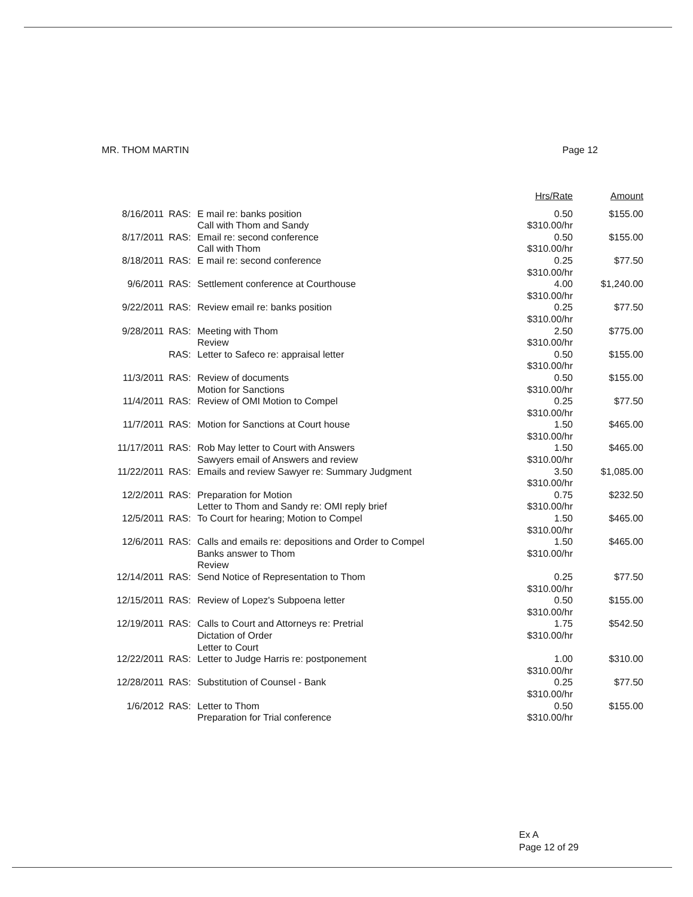MR. THOM MARTIN Page 12
| | | | Hrs/Rate | Amount |
| --- | --- | --- | --- | --- |
| 8/16/2011 | RAS: | E mail re: banks position Call with Thom and Sandy | 0.50 $310.00/hr | $155.00 |
| 8/17/2011 | RAS: | Email re: second conference Call with Thom | 0.50 $310.00/hr | $155.00 |
| 8/18/2011 | RAS: | E mail re: second conference | 0.25 $310.00/hr | $77.50 |
| 9/6/2011 | RAS: | Settlement conference at Courthouse | 4.00 $310.00/hr | $1,240.00 |
| 9/22/2011 | RAS: | Review email re: banks position | 0.25 $310.00/hr | $77.50 |
| 9/28/2011 | RAS: | Meeting with Thom Review | 2.50 $310.00/hr | $775.00 |
| | RAS: | Letter to Safeco re: appraisal letter | 0.50 $310.00/hr | $155.00 |
| 11/3/2011 | RAS: | Review of documents Motion for Sanctions | 0.50 $310.00/hr | $155.00 |
| 11/4/2011 | RAS: | Review of OMI Motion to Compel | 0.25 $310.00/hr | $77.50 |
| 11/7/2011 | RAS: | Motion for Sanctions at Court house | 1.50 $310.00/hr | $465.00 |
| 11/17/2011 | RAS: | Rob May letter to Court with Answers Sawyers email of Answers and review | 1.50 $310.00/hr | $465.00 |
| 11/22/2011 | RAS: | Emails and review Sawyer re: Summary Judgment | 3.50 $310.00/hr | $1,085.00 |
| 12/2/2011 | RAS: | Preparation for Motion Letter to Thom and Sandy re: OMI reply brief | 0.75 $310.00/hr | $232.50 |
| 12/5/2011 | RAS: | To Court for hearing; Motion to Compel | 1.50 $310.00/hr | $465.00 |
| 12/6/2011 | RAS: | Calls and emails re: depositions and Order to Compel Banks answer to Thom Review | 1.50 $310.00/hr | $465.00 |
| 12/14/2011 | RAS: | Send Notice of Representation to Thom | 0.25 $310.00/hr | $77.50 |
| 12/15/2011 | RAS: | Review of Lopez's Subpoena letter | 0.50 $310.00/hr | $155.00 |
| 12/19/2011 | RAS: | Calls to Court and Attorneys re: Pretrial Dictation of Order Letter to Court | 1.75 $310.00/hr | $542.50 |
| 12/22/2011 | RAS: | Letter to Judge Harris re: postponement | 1.00 $310.00/hr | $310.00 |
| 12/28/2011 | RAS: | Substitution of Counsel - Bank | 0.25 $310.00/hr | $77.50 |
| 1/6/2012 | RAS: | Letter to Thom Preparation for Trial conference | 0.50 $310.00/hr | $155.00 |
Ex A
Page 12 of 29